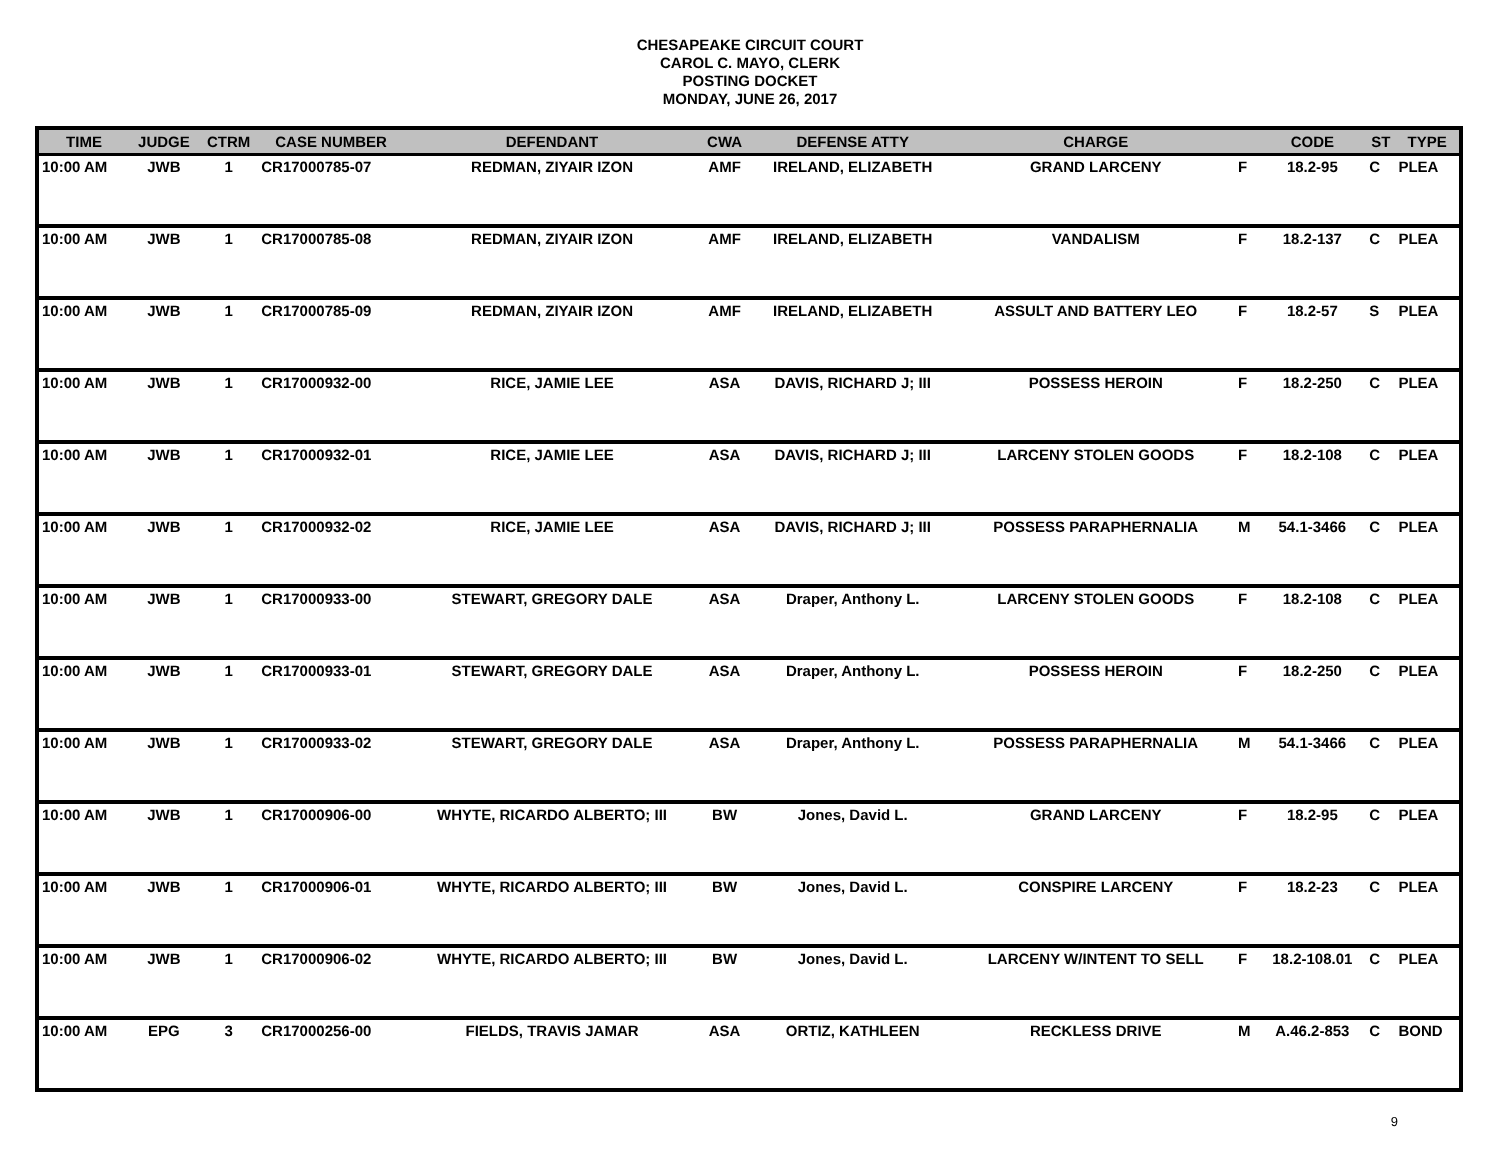CHESAPEAKE CIRCUIT COURT
CAROL C. MAYO, CLERK
POSTING DOCKET
MONDAY, JUNE 26, 2017
| TIME | JUDGE | CTRM | CASE NUMBER | DEFENDANT | CWA | DEFENSE ATTY | CHARGE | | CODE | ST | TYPE |
| --- | --- | --- | --- | --- | --- | --- | --- | --- | --- | --- | --- |
| 10:00 AM | JWB | 1 | CR17000785-07 | REDMAN, ZIYAIR IZON | AMF | IRELAND, ELIZABETH | GRAND LARCENY | F | 18.2-95 | C | PLEA |
| 10:00 AM | JWB | 1 | CR17000785-08 | REDMAN, ZIYAIR IZON | AMF | IRELAND, ELIZABETH | VANDALISM | F | 18.2-137 | C | PLEA |
| 10:00 AM | JWB | 1 | CR17000785-09 | REDMAN, ZIYAIR IZON | AMF | IRELAND, ELIZABETH | ASSULT AND BATTERY LEO | F | 18.2-57 | S | PLEA |
| 10:00 AM | JWB | 1 | CR17000932-00 | RICE, JAMIE LEE | ASA | DAVIS, RICHARD J; III | POSSESS HEROIN | F | 18.2-250 | C | PLEA |
| 10:00 AM | JWB | 1 | CR17000932-01 | RICE, JAMIE LEE | ASA | DAVIS, RICHARD J; III | LARCENY STOLEN GOODS | F | 18.2-108 | C | PLEA |
| 10:00 AM | JWB | 1 | CR17000932-02 | RICE, JAMIE LEE | ASA | DAVIS, RICHARD J; III | POSSESS PARAPHERNALIA | M | 54.1-3466 | C | PLEA |
| 10:00 AM | JWB | 1 | CR17000933-00 | STEWART, GREGORY DALE | ASA | Draper, Anthony L. | LARCENY STOLEN GOODS | F | 18.2-108 | C | PLEA |
| 10:00 AM | JWB | 1 | CR17000933-01 | STEWART, GREGORY DALE | ASA | Draper, Anthony L. | POSSESS HEROIN | F | 18.2-250 | C | PLEA |
| 10:00 AM | JWB | 1 | CR17000933-02 | STEWART, GREGORY DALE | ASA | Draper, Anthony L. | POSSESS PARAPHERNALIA | M | 54.1-3466 | C | PLEA |
| 10:00 AM | JWB | 1 | CR17000906-00 | WHYTE, RICARDO ALBERTO; III | BW | Jones, David L. | GRAND LARCENY | F | 18.2-95 | C | PLEA |
| 10:00 AM | JWB | 1 | CR17000906-01 | WHYTE, RICARDO ALBERTO; III | BW | Jones, David L. | CONSPIRE LARCENY | F | 18.2-23 | C | PLEA |
| 10:00 AM | JWB | 1 | CR17000906-02 | WHYTE, RICARDO ALBERTO; III | BW | Jones, David L. | LARCENY W/INTENT TO SELL | F | 18.2-108.01 | C | PLEA |
| 10:00 AM | EPG | 3 | CR17000256-00 | FIELDS, TRAVIS JAMAR | ASA | ORTIZ, KATHLEEN | RECKLESS DRIVE | M | A.46.2-853 | C | BOND |
9